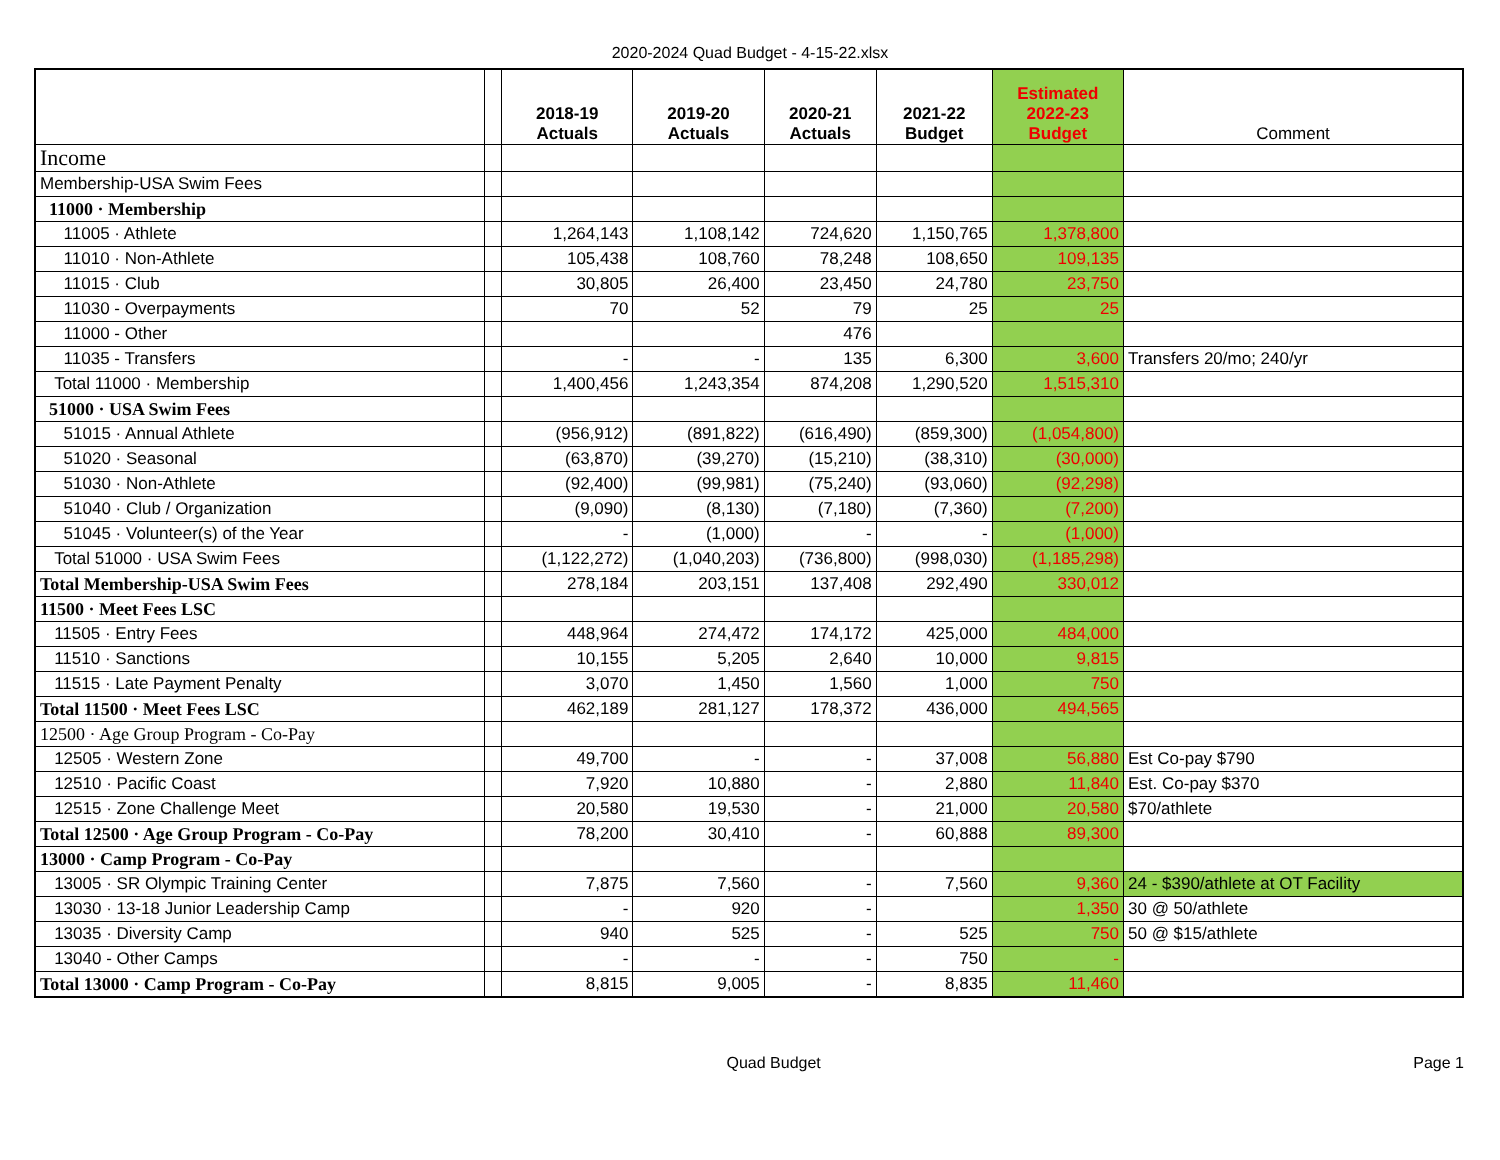2020-2024 Quad Budget - 4-15-22.xlsx
| | | 2018-19 Actuals | 2019-20 Actuals | 2020-21 Actuals | 2021-22 Budget | Estimated 2022-23 Budget | Comment |
| --- | --- | --- | --- | --- | --- | --- | --- |
| Income | | | | | | | |
| Membership-USA Swim Fees | | | | | | | |
| 11000 · Membership | | | | | | | |
| 11005 · Athlete | | 1,264,143 | 1,108,142 | 724,620 | 1,150,765 | 1,378,800 | |
| 11010 · Non-Athlete | | 105,438 | 108,760 | 78,248 | 108,650 | 109,135 | |
| 11015 · Club | | 30,805 | 26,400 | 23,450 | 24,780 | 23,750 | |
| 11030 - Overpayments | | 70 | 52 | 79 | 25 | 25 | |
| 11000 - Other | | | | 476 | | | |
| 11035 - Transfers | | - | - | 135 | 6,300 | 3,600 | Transfers 20/mo; 240/yr |
| Total 11000 · Membership | | 1,400,456 | 1,243,354 | 874,208 | 1,290,520 | 1,515,310 | |
| 51000 · USA Swim Fees | | | | | | | |
| 51015 · Annual Athlete | | (956,912) | (891,822) | (616,490) | (859,300) | (1,054,800) | |
| 51020 · Seasonal | | (63,870) | (39,270) | (15,210) | (38,310) | (30,000) | |
| 51030 · Non-Athlete | | (92,400) | (99,981) | (75,240) | (93,060) | (92,298) | |
| 51040 · Club / Organization | | (9,090) | (8,130) | (7,180) | (7,360) | (7,200) | |
| 51045 · Volunteer(s) of the Year | | - | (1,000) | - | - | (1,000) | |
| Total 51000 · USA Swim Fees | | (1,122,272) | (1,040,203) | (736,800) | (998,030) | (1,185,298) | |
| Total Membership-USA Swim Fees | | 278,184 | 203,151 | 137,408 | 292,490 | 330,012 | |
| 11500 · Meet Fees LSC | | | | | | | |
| 11505 · Entry Fees | | 448,964 | 274,472 | 174,172 | 425,000 | 484,000 | |
| 11510 · Sanctions | | 10,155 | 5,205 | 2,640 | 10,000 | 9,815 | |
| 11515 · Late Payment Penalty | | 3,070 | 1,450 | 1,560 | 1,000 | 750 | |
| Total 11500 · Meet Fees LSC | | 462,189 | 281,127 | 178,372 | 436,000 | 494,565 | |
| 12500 · Age Group Program - Co-Pay | | | | | | | |
| 12505 · Western Zone | | 49,700 | - | - | 37,008 | 56,880 | Est Co-pay $790 |
| 12510 · Pacific Coast | | 7,920 | 10,880 | - | 2,880 | 11,840 | Est. Co-pay $370 |
| 12515 · Zone Challenge Meet | | 20,580 | 19,530 | - | 21,000 | 20,580 | $70/athlete |
| Total 12500 · Age Group Program - Co-Pay | | 78,200 | 30,410 | - | 60,888 | 89,300 | |
| 13000 · Camp Program - Co-Pay | | | | | | | |
| 13005 · SR Olympic Training Center | | 7,875 | 7,560 | - | 7,560 | 9,360 | 24 - $390/athlete at OT Facility |
| 13030 · 13-18 Junior Leadership Camp | | - | 920 | - | | 1,350 | 30 @ 50/athlete |
| 13035 · Diversity Camp | | 940 | 525 | - | 525 | 750 | 50 @ $15/athlete |
| 13040 - Other Camps | | - | - | - | 750 | - | |
| Total 13000 · Camp Program - Co-Pay | | 8,815 | 9,005 | - | 8,835 | 11,460 | |
Quad Budget Page 1